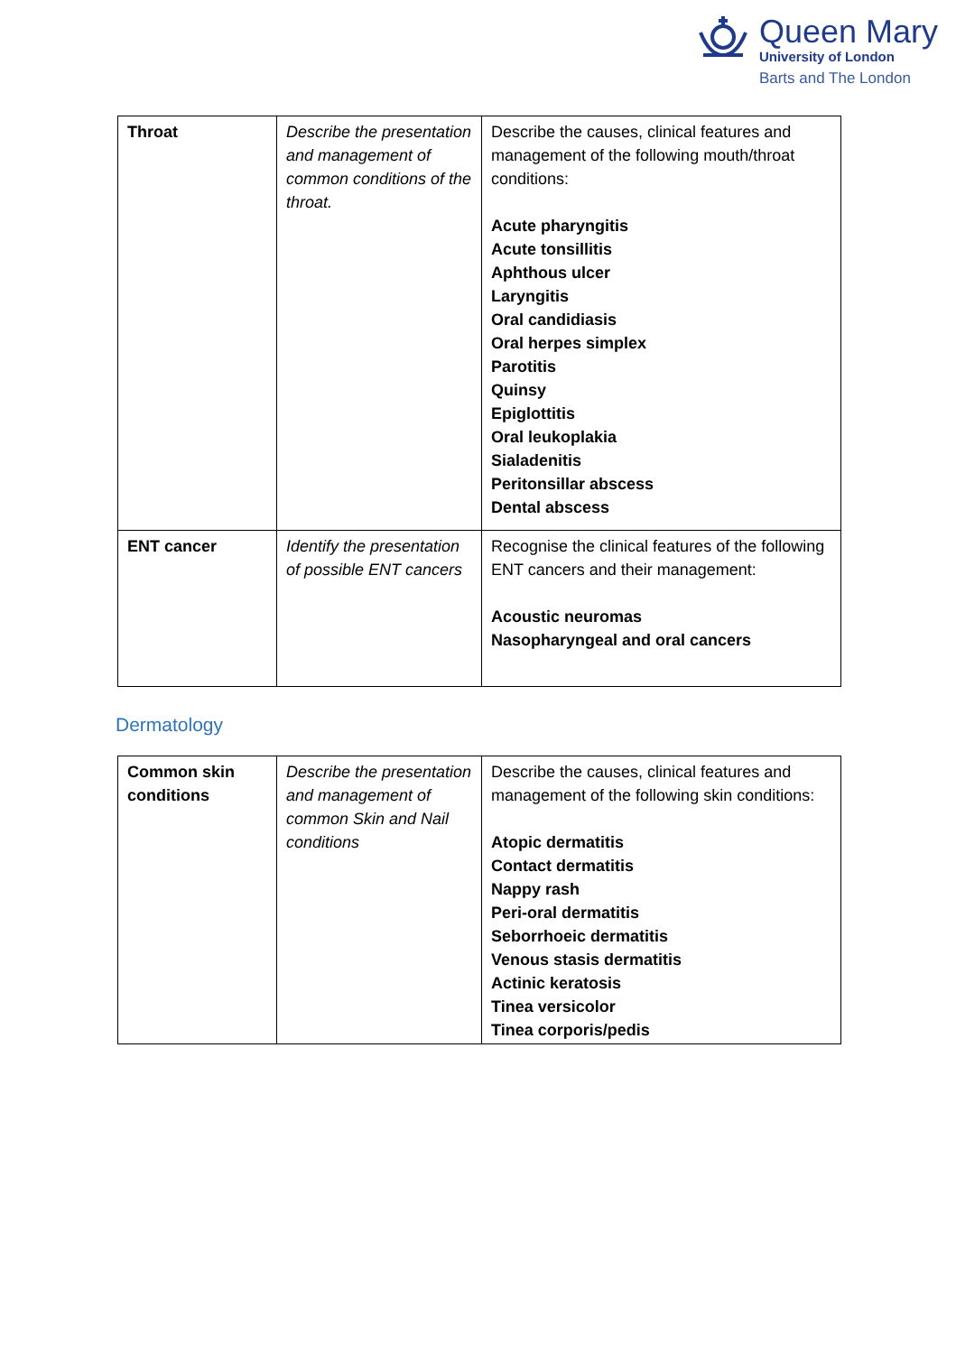Queen Mary
University of London
Barts and The London
| Throat | Describe the presentation and management of common conditions of the throat. | Describe the causes, clinical features and management of the following mouth/throat conditions: Acute pharyngitis Acute tonsillitis Aphthous ulcer Laryngitis Oral candidiasis Oral herpes simplex Parotitis Quinsy Epiglottitis Oral leukoplakia Sialadenitis Peritonsillar abscess Dental abscess |
| ENT cancer | Identify the presentation of possible ENT cancers | Recognise the clinical features of the following ENT cancers and their management: Acoustic neuromas Nasopharyngeal and oral cancers |
Dermatology
| Common skin conditions | Describe the presentation and management of common Skin and Nail conditions | Describe the causes, clinical features and management of the following skin conditions: Atopic dermatitis Contact dermatitis Nappy rash Peri-oral dermatitis Seborrhoeic dermatitis Venous stasis dermatitis Actinic keratosis Tinea versicolor Tinea corporis/pedis |